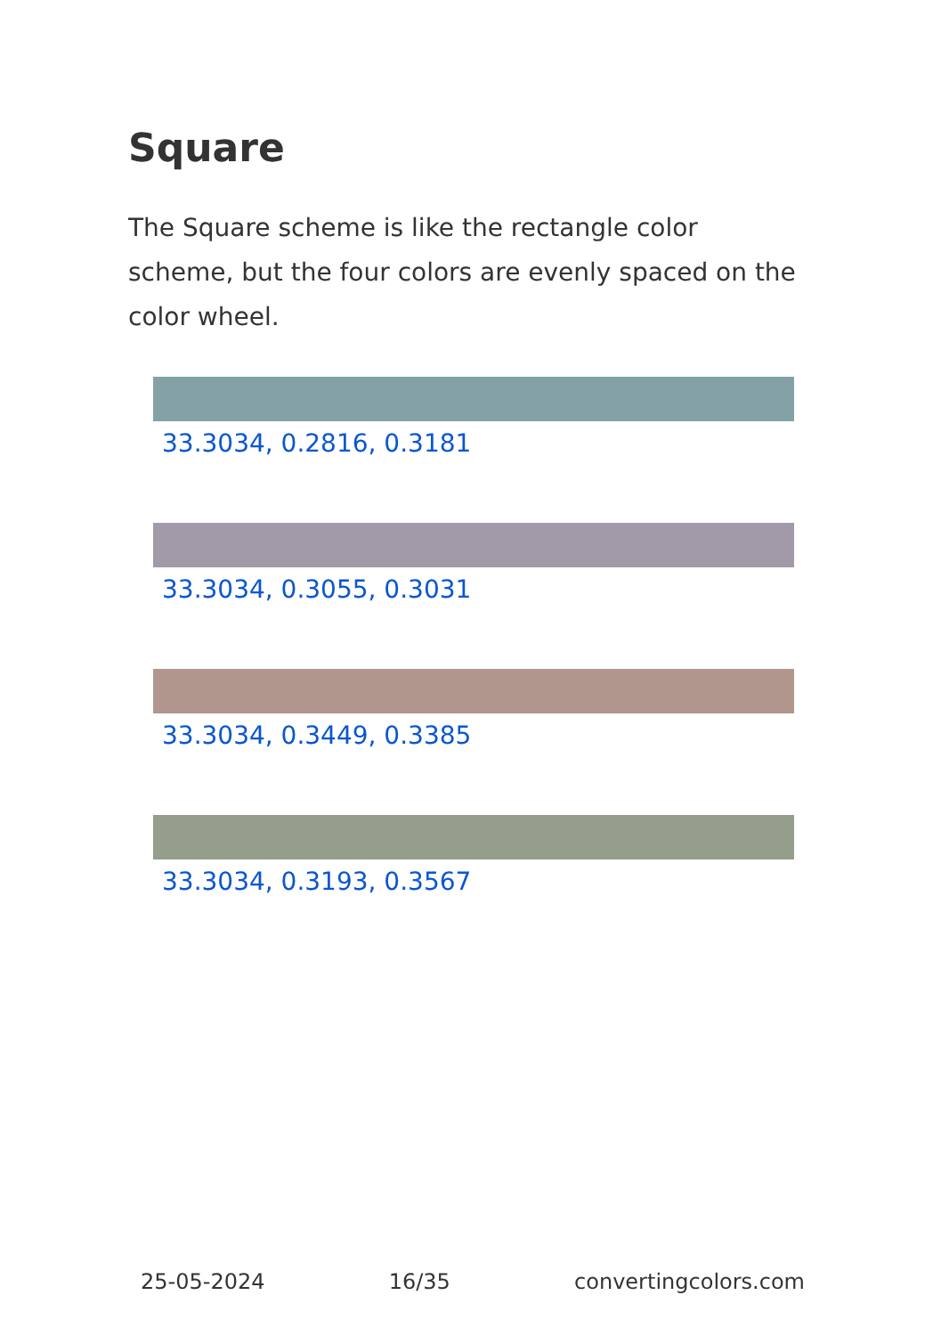Square
The Square scheme is like the rectangle color scheme, but the four colors are evenly spaced on the color wheel.
33.3034, 0.2816, 0.3181
33.3034, 0.3055, 0.3031
33.3034, 0.3449, 0.3385
33.3034, 0.3193, 0.3567
25-05-2024 16/35 convertingcolors.com